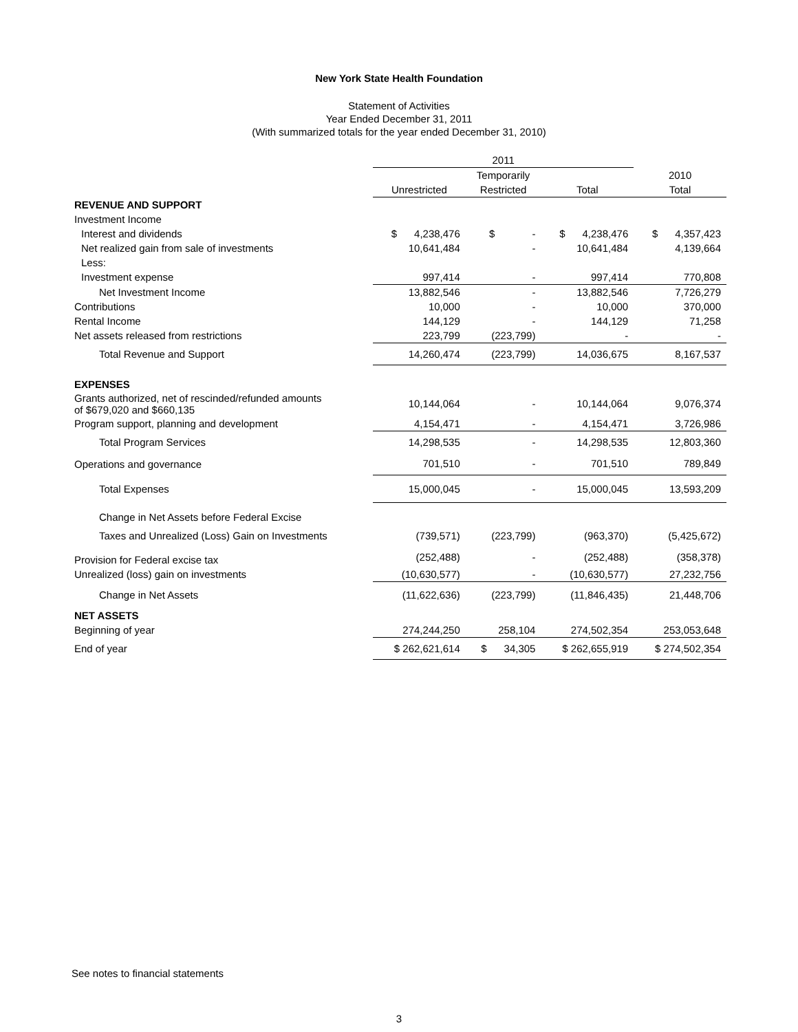New York State Health Foundation
Statement of Activities
Year Ended December 31, 2011
(With summarized totals for the year ended December 31, 2010)
| | 2011 | | | |
| --- | --- | --- | --- | --- |
| | | Temporarily | | 2010 |
| | Unrestricted | Restricted | Total | Total |
| REVENUE AND SUPPORT | | | | |
| Investment Income | | | | |
| Interest and dividends | $ 4,238,476 | $ - | $ 4,238,476 | $ 4,357,423 |
| Net realized gain from sale of investments | 10,641,484 | - | 10,641,484 | 4,139,664 |
| Less: | | | | |
| Investment expense | 997,414 | - | 997,414 | 770,808 |
| Net Investment Income | 13,882,546 | - | 13,882,546 | 7,726,279 |
| Contributions | 10,000 | - | 10,000 | 370,000 |
| Rental Income | 144,129 | - | 144,129 | 71,258 |
| Net assets released from restrictions | 223,799 | (223,799) | - | - |
| Total Revenue and Support | 14,260,474 | (223,799) | 14,036,675 | 8,167,537 |
| EXPENSES | | | | |
| Grants authorized, net of rescinded/refunded amounts of $679,020 and $660,135 | 10,144,064 | - | 10,144,064 | 9,076,374 |
| Program support, planning and development | 4,154,471 | - | 4,154,471 | 3,726,986 |
| Total Program Services | 14,298,535 | - | 14,298,535 | 12,803,360 |
| Operations and governance | 701,510 | - | 701,510 | 789,849 |
| Total Expenses | 15,000,045 | - | 15,000,045 | 13,593,209 |
| Change in Net Assets before Federal Excise | | | | |
| Taxes and Unrealized (Loss) Gain on Investments | (739,571) | (223,799) | (963,370) | (5,425,672) |
| Provision for Federal excise tax | (252,488) | - | (252,488) | (358,378) |
| Unrealized (loss) gain on investments | (10,630,577) | - | (10,630,577) | 27,232,756 |
| Change in Net Assets | (11,622,636) | (223,799) | (11,846,435) | 21,448,706 |
| NET ASSETS | | | | |
| Beginning of year | 274,244,250 | 258,104 | 274,502,354 | 253,053,648 |
| End of year | $ 262,621,614 | $ 34,305 | $ 262,655,919 | $ 274,502,354 |
See notes to financial statements
3